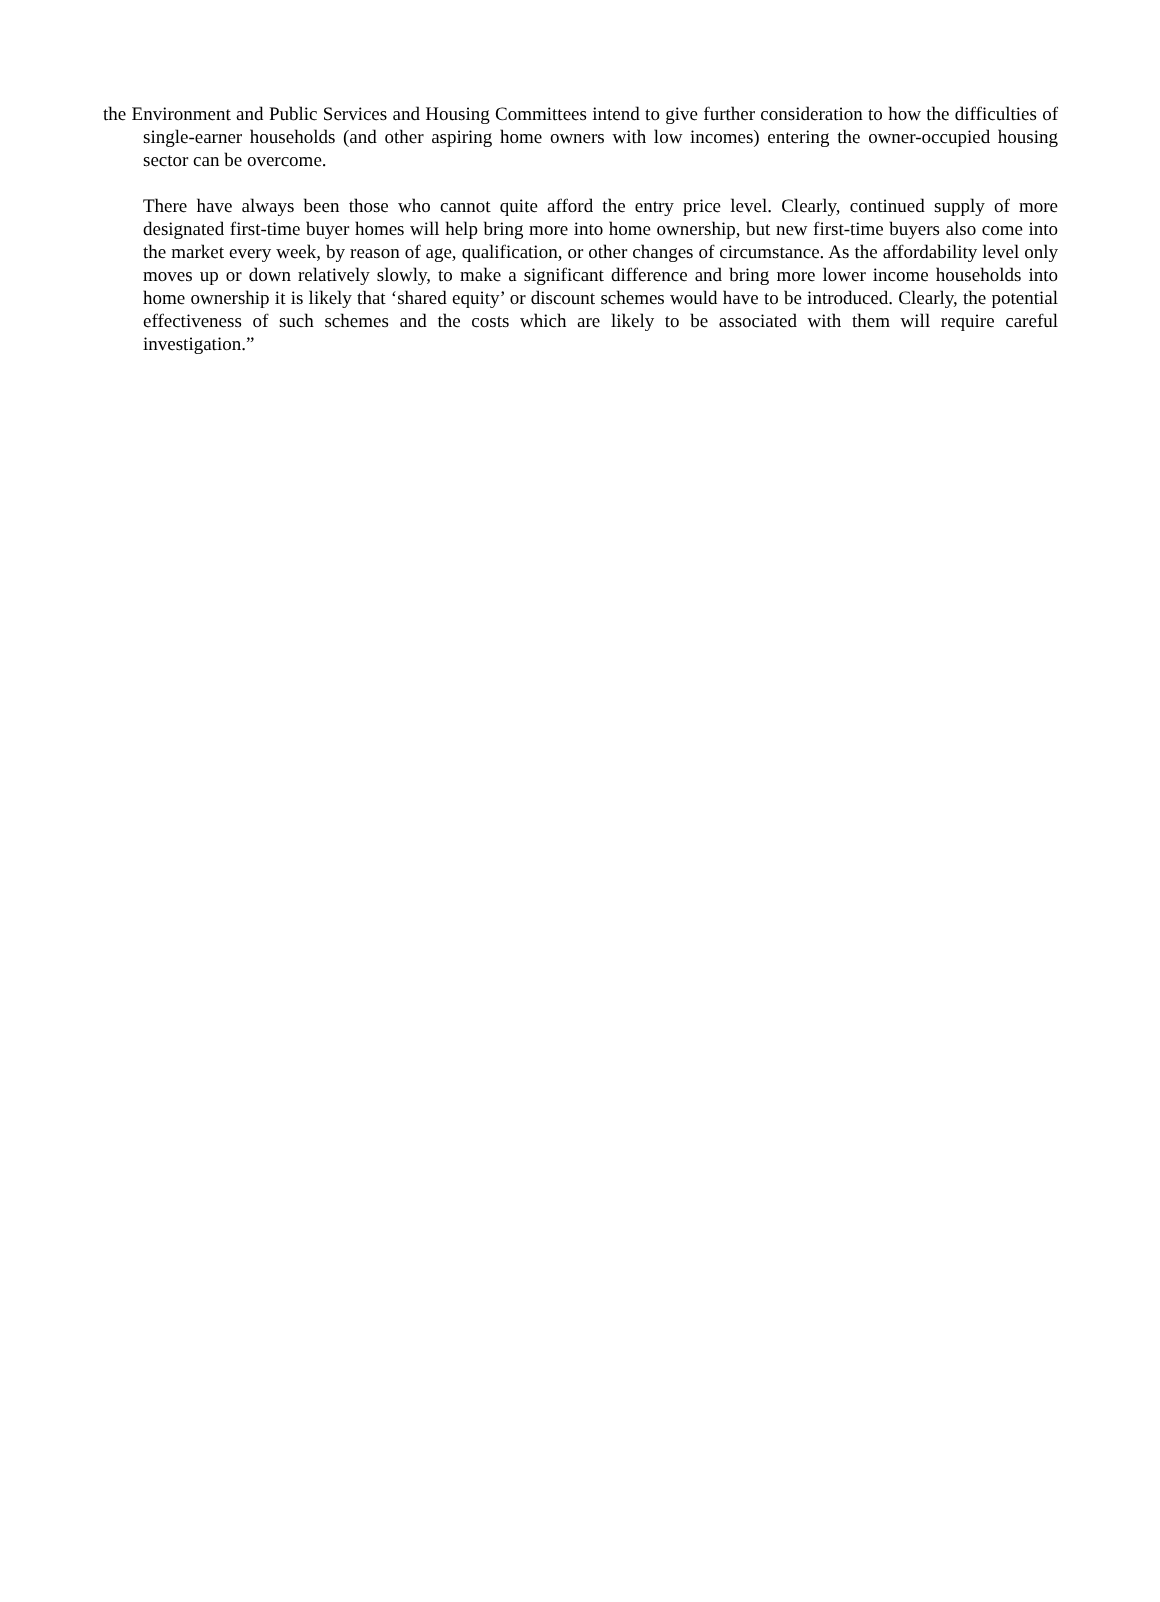the Environment and Public Services and Housing Committees intend to give further consideration to how the difficulties of single-earner households (and other aspiring home owners with low incomes) entering the owner-occupied housing sector can be overcome.
There have always been those who cannot quite afford the entry price level. Clearly, continued supply of more designated first-time buyer homes will help bring more into home ownership, but new first-time buyers also come into the market every week, by reason of age, qualification, or other changes of circumstance. As the affordability level only moves up or down relatively slowly, to make a significant difference and bring more lower income households into home ownership it is likely that ‘shared equity’ or discount schemes would have to be introduced. Clearly, the potential effectiveness of such schemes and the costs which are likely to be associated with them will require careful investigation.”